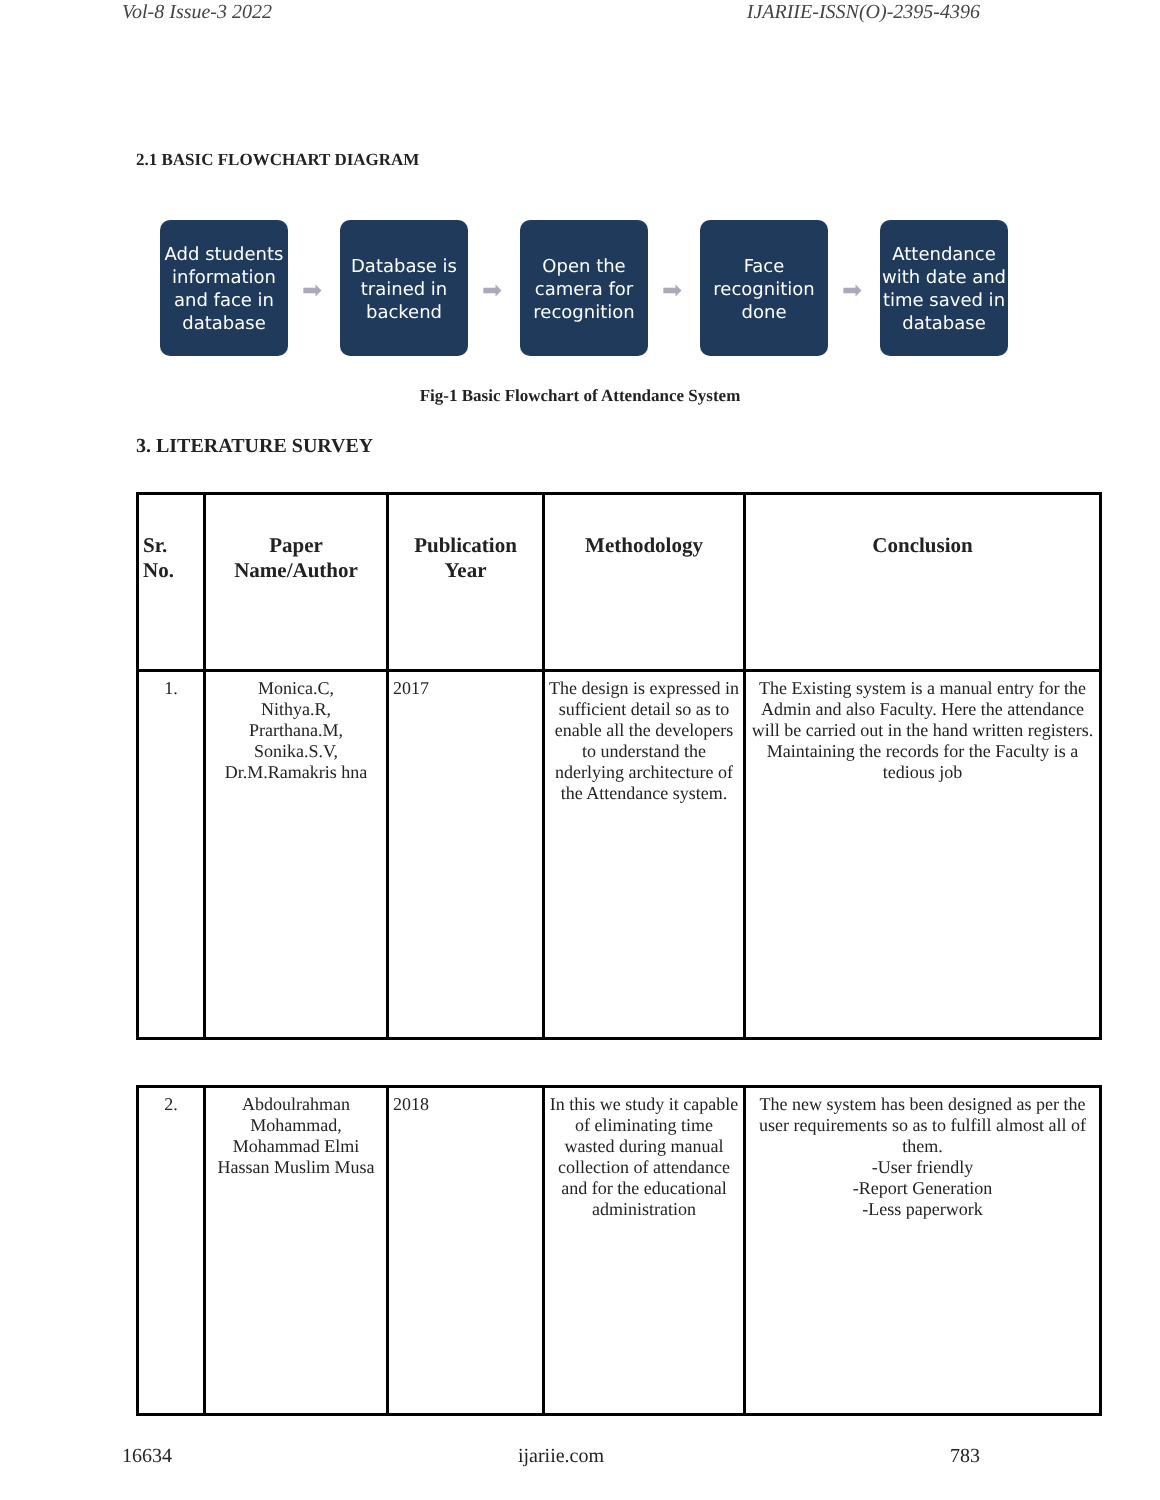Vol-8 Issue-3 2022 IJARIIE-ISSN(O)-2395-4396
2.1 BASIC FLOWCHART DIAGRAM
Add students information and face in database
➡
Database is trained in backend
➡
Open the camera for recognition
➡
Face recognition done
➡
Attendance with date and time saved in database
Fig-1 Basic Flowchart of Attendance System
3. LITERATURE SURVEY
| Sr. No. | Paper Name/Author | Publication Year | Methodology | Conclusion |
| --- | --- | --- | --- | --- |
| 1. | Monica.C, Nithya.R, Prarthana.M, Sonika.S.V, Dr.M.Ramakris hna | 2017 | The design is expressed in sufficient detail so as to enable all the developers to understand the nderlying architecture of the Attendance system. | The Existing system is a manual entry for the Admin and also Faculty. Here the attendance will be carried out in the hand written registers. Maintaining the records for the Faculty is a tedious job |
| 2. | Abdoulrahman Mohammad, Mohammad Elmi Hassan Muslim Musa | 2018 | In this we study it capable of eliminating time wasted during manual collection of attendance and for the educational administration | The new system has been designed as per the user requirements so as to fulfill almost all of them. -User friendly -Report Generation -Less paperwork |
16634 ijariie.com 783